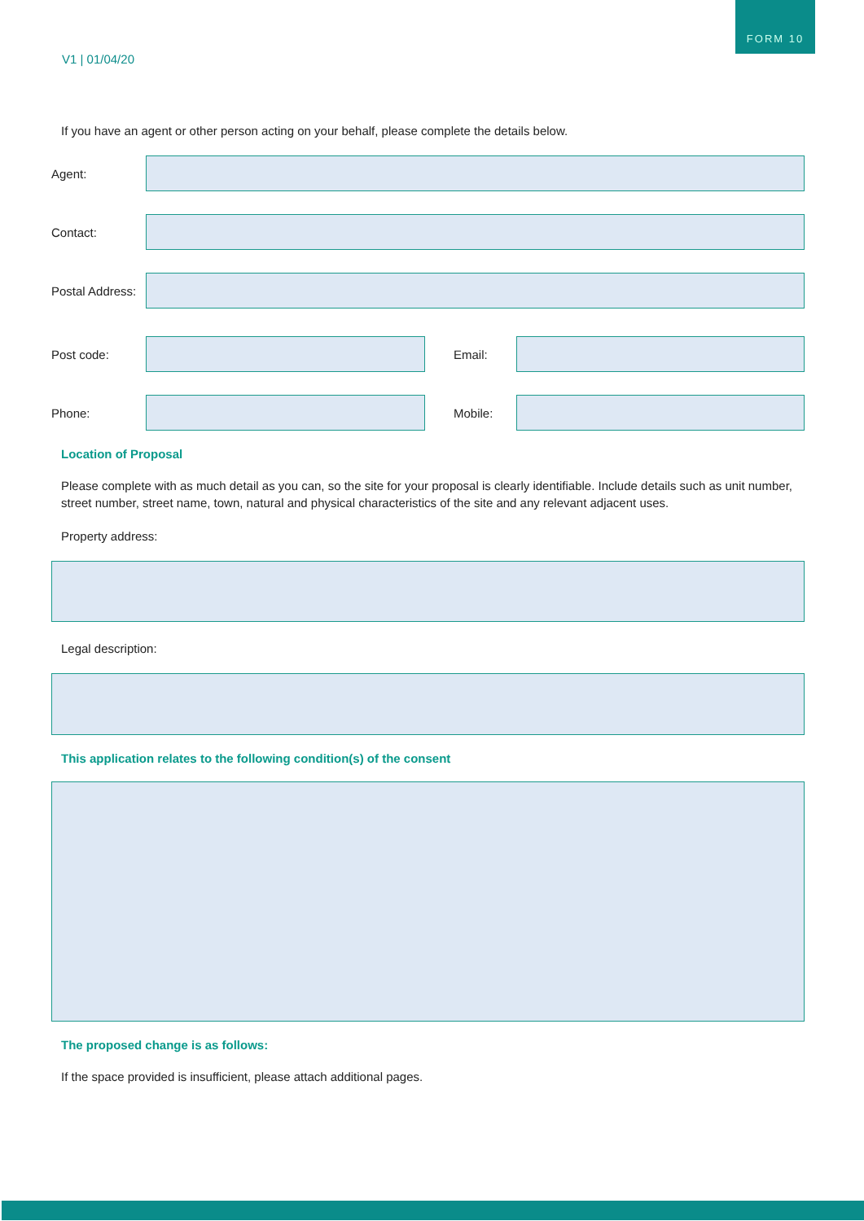FORM 10
V1 | 01/04/20
If you have an agent or other person acting on your behalf, please complete the details below.
Agent:
Contact:
Postal Address:
Post code: Email:
Phone: Mobile:
Location of Proposal
Please complete with as much detail as you can, so the site for your proposal is clearly identifiable. Include details such as unit number, street number, street name, town, natural and physical characteristics of the site and any relevant adjacent uses.
Property address:
Legal description:
This application relates to the following condition(s) of the consent
The proposed change is as follows:
If the space provided is insufficient, please attach additional pages.